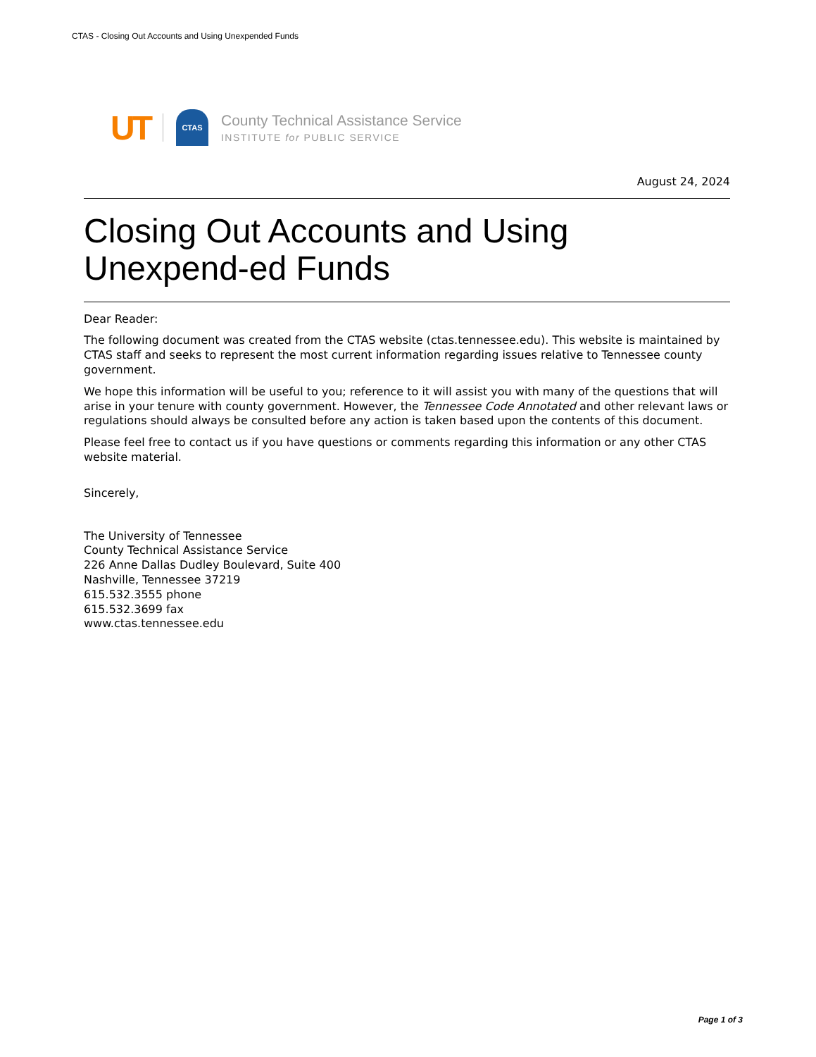CTAS - Closing Out Accounts and Using Unexpended Funds
UT
CTAS
County Technical Assistance Service
INSTITUTE for PUBLIC SERVICE
August 24, 2024
Closing Out Accounts and Using Unexpend-ed Funds
Dear Reader:
The following document was created from the CTAS website (ctas.tennessee.edu). This website is maintained by CTAS staff and seeks to represent the most current information regarding issues relative to Tennessee county government.
We hope this information will be useful to you; reference to it will assist you with many of the questions that will arise in your tenure with county government. However, the Tennessee Code Annotated and other relevant laws or regulations should always be consulted before any action is taken based upon the contents of this document.
Please feel free to contact us if you have questions or comments regarding this information or any other CTAS website material.
Sincerely,
The University of Tennessee
County Technical Assistance Service
226 Anne Dallas Dudley Boulevard, Suite 400
Nashville, Tennessee 37219
615.532.3555 phone
615.532.3699 fax
www.ctas.tennessee.edu
Page 1 of 3